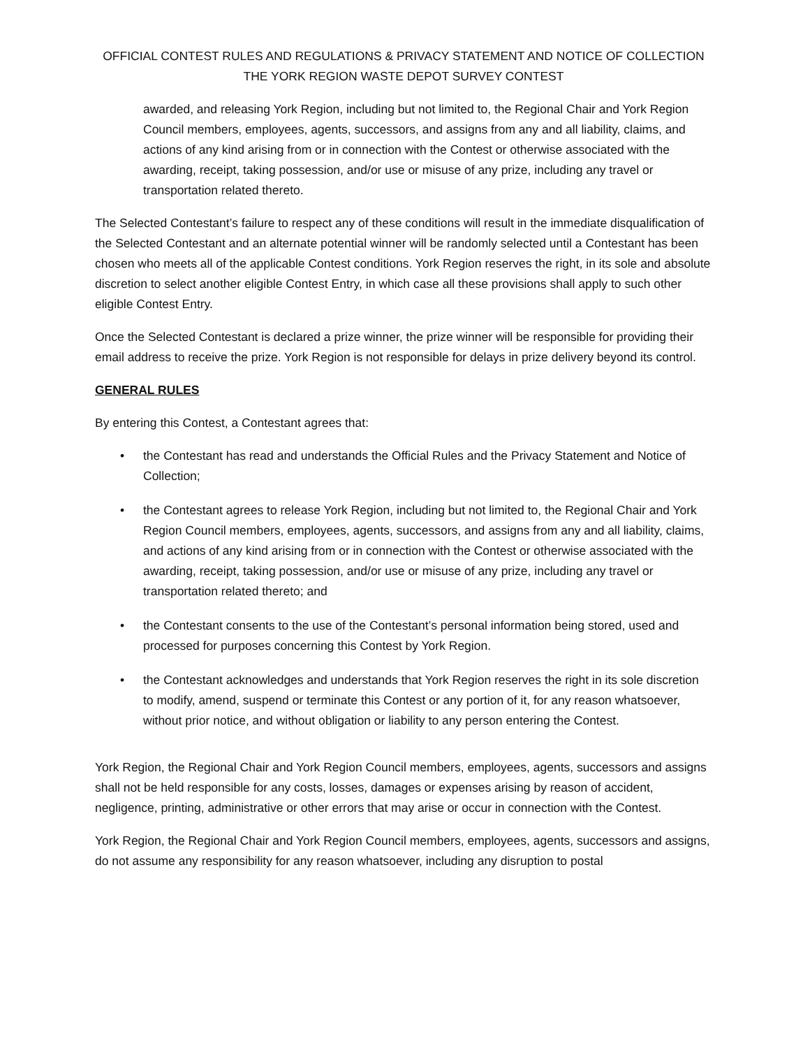OFFICIAL CONTEST RULES AND REGULATIONS & PRIVACY STATEMENT AND NOTICE OF COLLECTION
THE YORK REGION WASTE DEPOT SURVEY CONTEST
awarded, and releasing York Region, including but not limited to, the Regional Chair and York Region Council members, employees, agents, successors, and assigns from any and all liability, claims, and actions of any kind arising from or in connection with the Contest or otherwise associated with the awarding, receipt, taking possession, and/or use or misuse of any prize, including any travel or transportation related thereto.
The Selected Contestant’s failure to respect any of these conditions will result in the immediate disqualification of the Selected Contestant and an alternate potential winner will be randomly selected until a Contestant has been chosen who meets all of the applicable Contest conditions. York Region reserves the right, in its sole and absolute discretion to select another eligible Contest Entry, in which case all these provisions shall apply to such other eligible Contest Entry.
Once the Selected Contestant is declared a prize winner, the prize winner will be responsible for providing their email address to receive the prize. York Region is not responsible for delays in prize delivery beyond its control.
GENERAL RULES
By entering this Contest, a Contestant agrees that:
• the Contestant has read and understands the Official Rules and the Privacy Statement and Notice of Collection;
• the Contestant agrees to release York Region, including but not limited to, the Regional Chair and York Region Council members, employees, agents, successors, and assigns from any and all liability, claims, and actions of any kind arising from or in connection with the Contest or otherwise associated with the awarding, receipt, taking possession, and/or use or misuse of any prize, including any travel or transportation related thereto; and
• the Contestant consents to the use of the Contestant’s personal information being stored, used and processed for purposes concerning this Contest by York Region.
• the Contestant acknowledges and understands that York Region reserves the right in its sole discretion to modify, amend, suspend or terminate this Contest or any portion of it, for any reason whatsoever, without prior notice, and without obligation or liability to any person entering the Contest.
York Region, the Regional Chair and York Region Council members, employees, agents, successors and assigns shall not be held responsible for any costs, losses, damages or expenses arising by reason of accident, negligence, printing, administrative or other errors that may arise or occur in connection with the Contest.
York Region, the Regional Chair and York Region Council members, employees, agents, successors and assigns, do not assume any responsibility for any reason whatsoever, including any disruption to postal